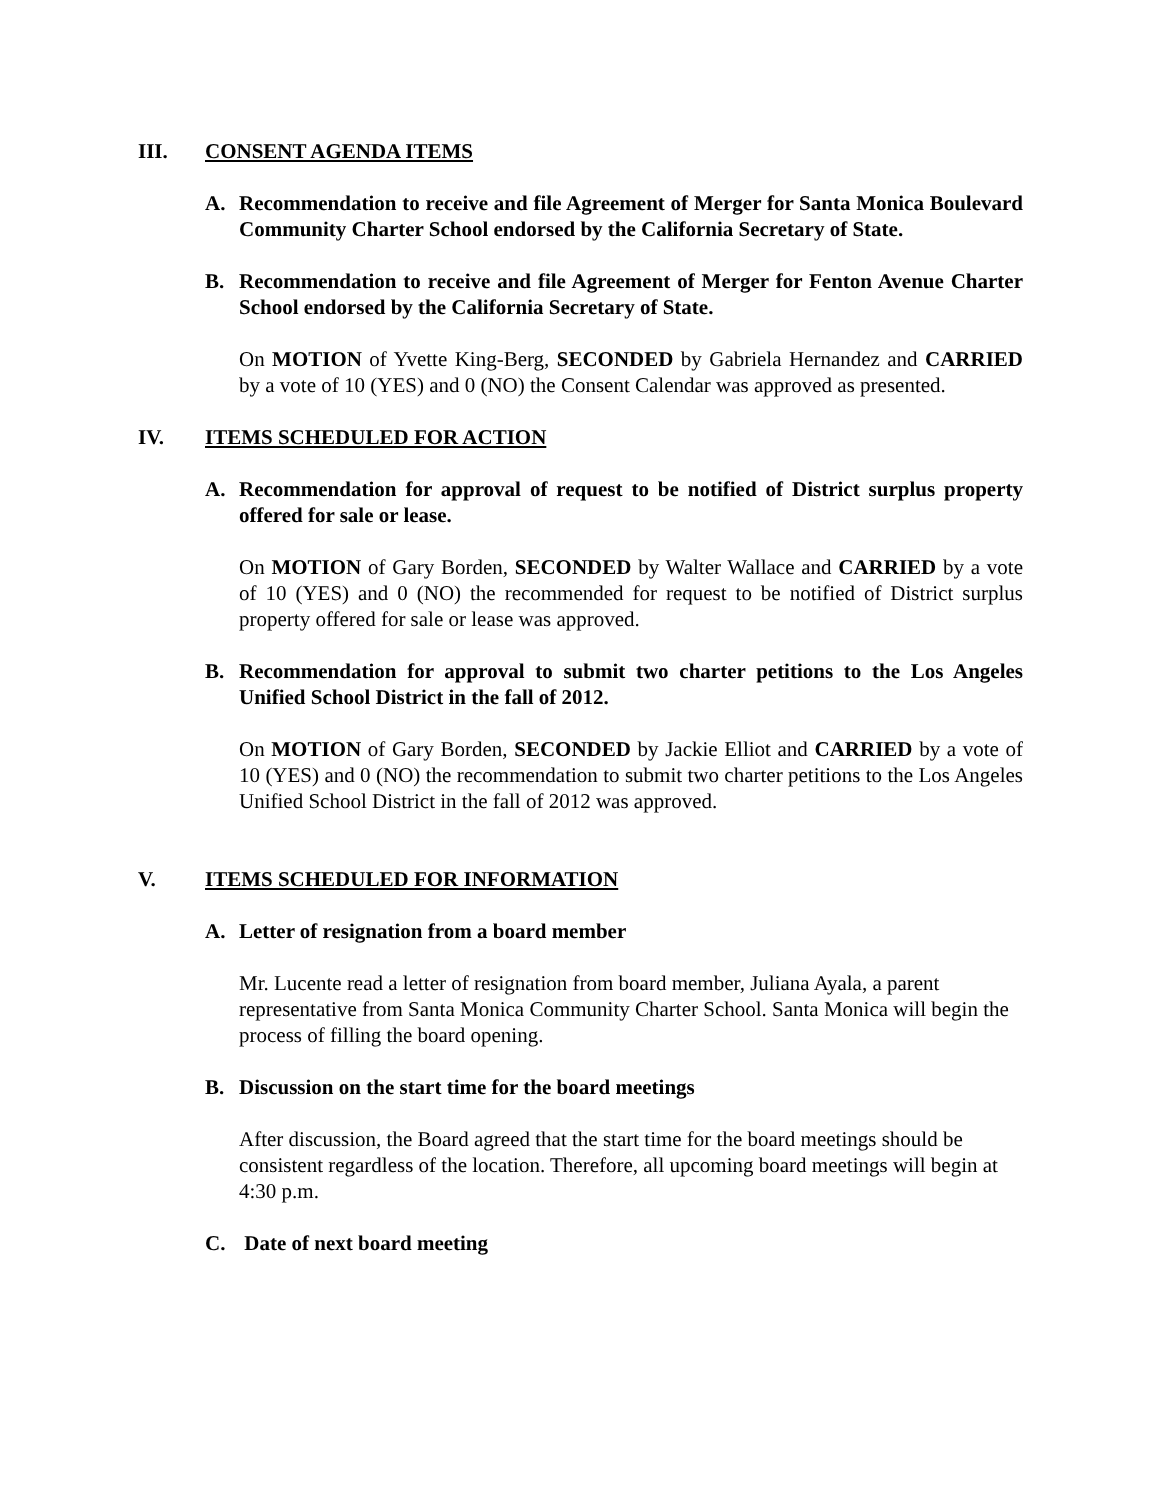III. CONSENT AGENDA ITEMS
A. Recommendation to receive and file Agreement of Merger for Santa Monica Boulevard Community Charter School endorsed by the California Secretary of State.
B. Recommendation to receive and file Agreement of Merger for Fenton Avenue Charter School endorsed by the California Secretary of State.
On MOTION of Yvette King-Berg, SECONDED by Gabriela Hernandez and CARRIED by a vote of 10 (YES) and 0 (NO) the Consent Calendar was approved as presented.
IV. ITEMS SCHEDULED FOR ACTION
A. Recommendation for approval of request to be notified of District surplus property offered for sale or lease.
On MOTION of Gary Borden, SECONDED by Walter Wallace and CARRIED by a vote of 10 (YES) and 0 (NO) the recommended for request to be notified of District surplus property offered for sale or lease was approved.
B. Recommendation for approval to submit two charter petitions to the Los Angeles Unified School District in the fall of 2012.
On MOTION of Gary Borden, SECONDED by Jackie Elliot and CARRIED by a vote of 10 (YES) and 0 (NO) the recommendation to submit two charter petitions to the Los Angeles Unified School District in the fall of 2012 was approved.
V. ITEMS SCHEDULED FOR INFORMATION
A. Letter of resignation from a board member
Mr. Lucente read a letter of resignation from board member, Juliana Ayala, a parent representative from Santa Monica Community Charter School. Santa Monica will begin the process of filling the board opening.
B. Discussion on the start time for the board meetings
After discussion, the Board agreed that the start time for the board meetings should be consistent regardless of the location. Therefore, all upcoming board meetings will begin at 4:30 p.m.
C. Date of next board meeting